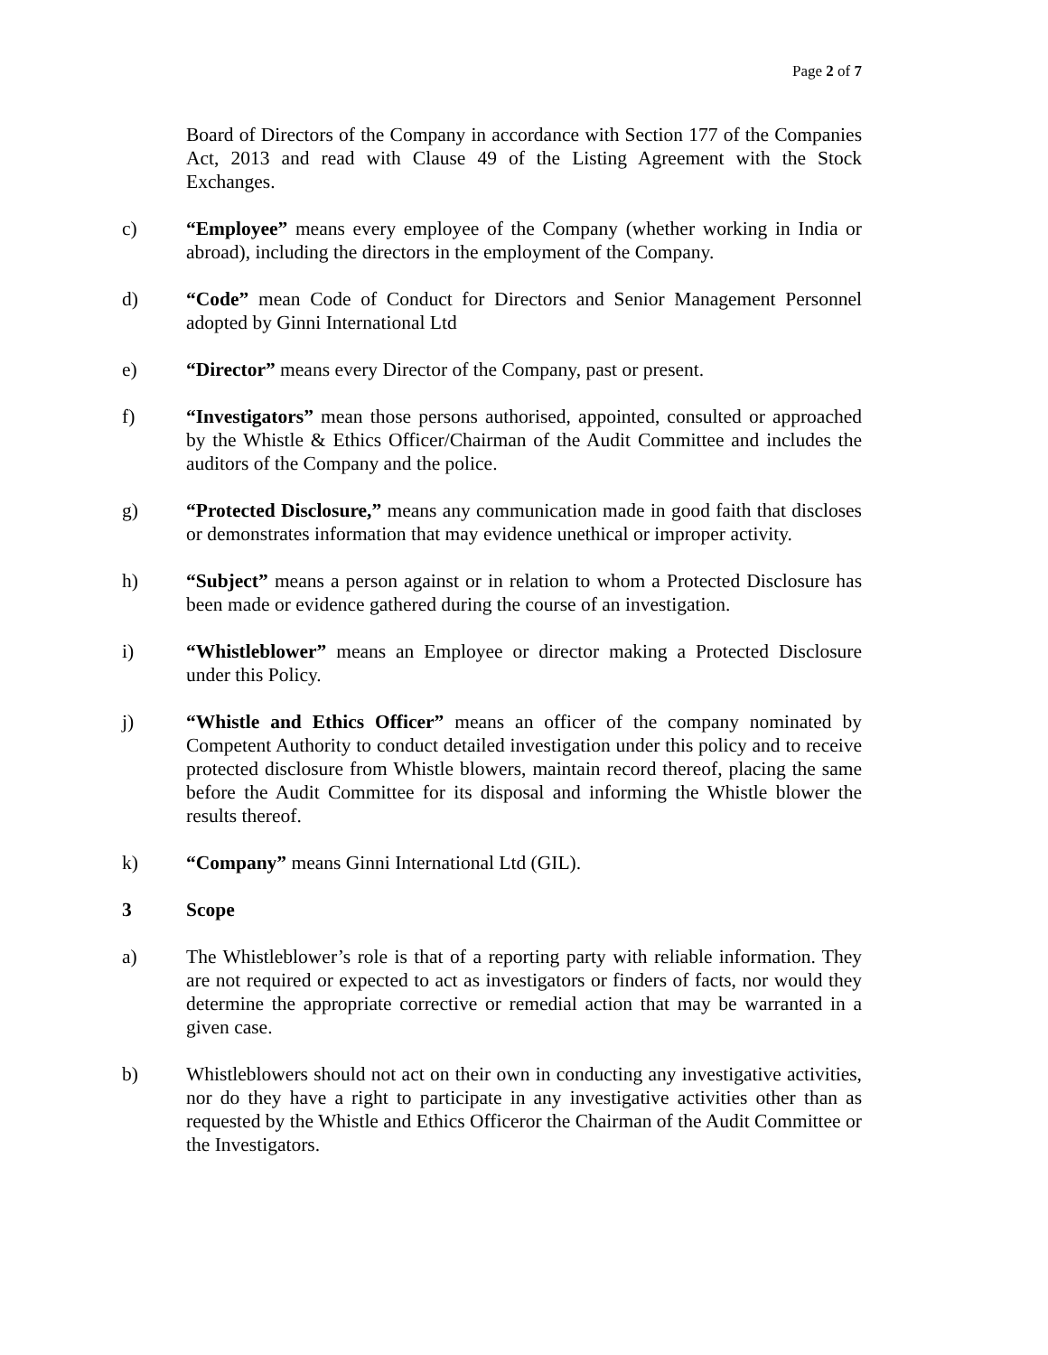Page 2 of 7
Board of Directors of the Company in accordance with Section 177 of the Companies Act, 2013 and read with Clause 49 of the Listing Agreement with the Stock Exchanges.
c) “Employee” means every employee of the Company (whether working in India or abroad), including the directors in the employment of the Company.
d) “Code” mean Code of Conduct for Directors and Senior Management Personnel adopted by Ginni International Ltd
e) “Director” means every Director of the Company, past or present.
f) “Investigators” mean those persons authorised, appointed, consulted or approached by the Whistle & Ethics Officer/Chairman of the Audit Committee and includes the auditors of the Company and the police.
g) “Protected Disclosure,” means any communication made in good faith that discloses or demonstrates information that may evidence unethical or improper activity.
h) “Subject” means a person against or in relation to whom a Protected Disclosure has been made or evidence gathered during the course of an investigation.
i) “Whistleblower” means an Employee or director making a Protected Disclosure under this Policy.
j) “Whistle and Ethics Officer” means an officer of the company nominated by Competent Authority to conduct detailed investigation under this policy and to receive protected disclosure from Whistle blowers, maintain record thereof, placing the same before the Audit Committee for its disposal and informing the Whistle blower the results thereof.
k) “Company” means Ginni International Ltd (GIL).
3 Scope
a) The Whistleblower’s role is that of a reporting party with reliable information. They are not required or expected to act as investigators or finders of facts, nor would they determine the appropriate corrective or remedial action that may be warranted in a given case.
b) Whistleblowers should not act on their own in conducting any investigative activities, nor do they have a right to participate in any investigative activities other than as requested by the Whistle and Ethics Officeror the Chairman of the Audit Committee or the Investigators.